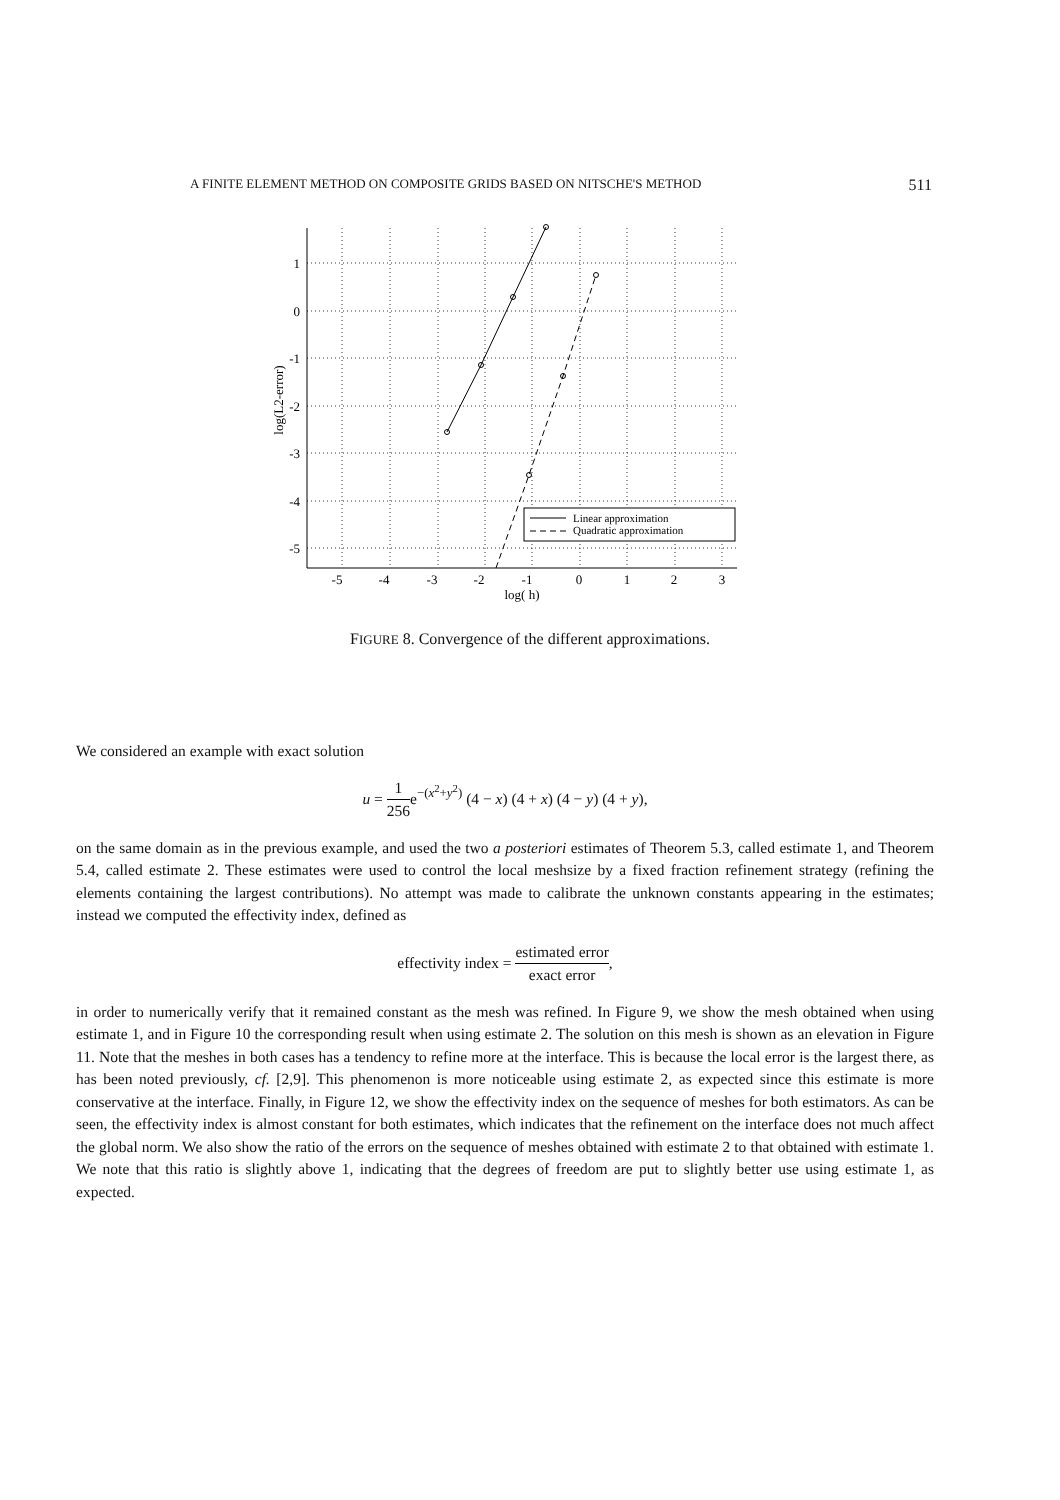A FINITE ELEMENT METHOD ON COMPOSITE GRIDS BASED ON NITSCHE'S METHOD 511
Linear approximation
Quadratic approximation
1
0
-1
-2
-3
-4
-5
-5
-4
-3
-2
-1
0
1
2
3
log( h)
log(L2-error)
FIGURE 8. Convergence of the different approximations.
We considered an example with exact solution
u = 1 256e<sup>−(x<sup>2</sup>+y<sup>2</sup>)</sup> (4 − x) (4 + x) (4 − y) (4 + y),
on the same domain as in the previous example, and used the two a posteriori estimates of Theorem 5.3, called estimate 1, and Theorem 5.4, called estimate 2. These estimates were used to control the local meshsize by a fixed fraction refinement strategy (refining the elements containing the largest contributions). No attempt was made to calibrate the unknown constants appearing in the estimates; instead we computed the effectivity index, defined as
effectivity index = estimated error exact error,
in order to numerically verify that it remained constant as the mesh was refined. In Figure 9, we show the mesh obtained when using estimate 1, and in Figure 10 the corresponding result when using estimate 2. The solution on this mesh is shown as an elevation in Figure 11. Note that the meshes in both cases has a tendency to refine more at the interface. This is because the local error is the largest there, as has been noted previously, cf. [2,9]. This phenomenon is more noticeable using estimate 2, as expected since this estimate is more conservative at the interface. Finally, in Figure 12, we show the effectivity index on the sequence of meshes for both estimators. As can be seen, the effectivity index is almost constant for both estimates, which indicates that the refinement on the interface does not much affect the global norm. We also show the ratio of the errors on the sequence of meshes obtained with estimate 2 to that obtained with estimate 1. We note that this ratio is slightly above 1, indicating that the degrees of freedom are put to slightly better use using estimate 1, as expected.